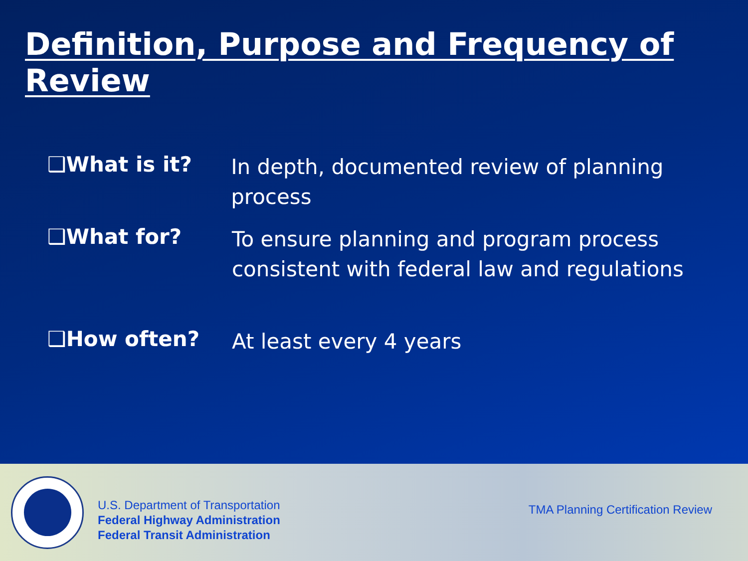Definition, Purpose and Frequency of Review
❑What is it?
In depth, documented review of planning process
❑What for?
To ensure planning and program process
consistent with federal law and regulations
❑How often?
At least every 4 years
U.S. Department of Transportation
Federal Highway Administration
Federal Transit Administration
TMA Planning Certification Review